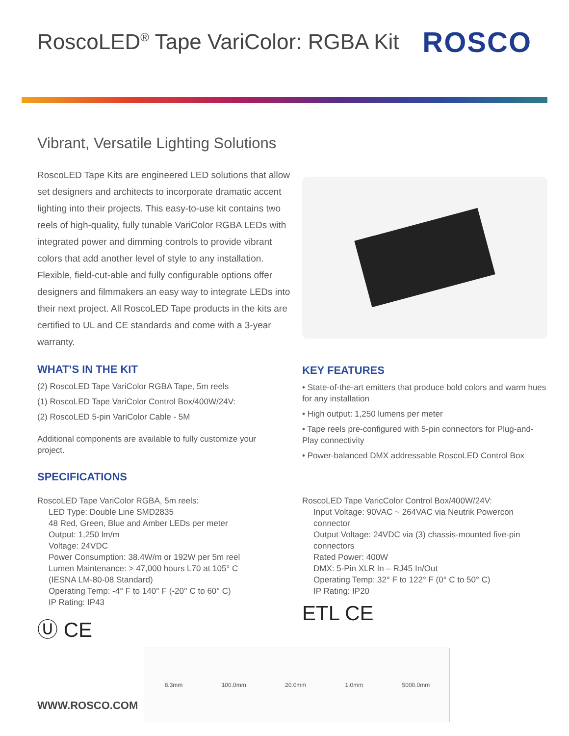RoscoLED<sup>®</sup> Tape VariColor: RGBA Kit
ROSCO
Vibrant, Versatile Lighting Solutions
RoscoLED Tape Kits are engineered LED solutions that allow set designers and architects to incorporate dramatic accent lighting into their projects. This easy-to-use kit contains two reels of high-quality, fully tunable VariColor RGBA LEDs with integrated power and dimming controls to provide vibrant colors that add another level of style to any installation. Flexible, field-cut-able and fully configurable options offer designers and filmmakers an easy way to integrate LEDs into their next project. All RoscoLED Tape products in the kits are certified to UL and CE standards and come with a 3-year warranty.
WHAT’S IN THE KIT
(2) RoscoLED Tape VariColor RGBA Tape, 5m reels
(1) RoscoLED Tape VariColor Control Box/400W/24V:
(2) RoscoLED 5-pin VariColor Cable - 5M
Additional components are available to fully customize your project.
SPECIFICATIONS
KEY FEATURES
• State-of-the-art emitters that produce bold colors and warm hues for any installation
• High output: 1,250 lumens per meter
• Tape reels pre-configured with 5-pin connectors for Plug-and-Play connectivity
• Power-balanced DMX addressable RoscoLED Control Box
RoscoLED Tape VariColor RGBA, 5m reels:
LED Type: Double Line SMD2835
48 Red, Green, Blue and Amber LEDs per meter
Output: 1,250 lm/m
Voltage: 24VDC
Power Consumption: 38.4W/m or 192W per 5m reel
Lumen Maintenance: > 47,000 hours L70 at 105° C
(IESNA LM-80-08 Standard)
Operating Temp: -4° F to 140° F (-20° C to 60° C)
IP Rating: IP43
Ⓤ CE
RoscoLED Tape VaricColor Control Box/400W/24V:
Input Voltage: 90VAC ~ 264VAC via Neutrik Powercon connector
Output Voltage: 24VDC via (3) chassis-mounted five-pin connectors
Rated Power: 400W
DMX: 5-Pin XLR In – RJ45 In/Out
Operating Temp: 32° F to 122° F (0° C to 50° C)
IP Rating: IP20
ETL CE
8.3mm 100.0mm 20.0mm 1.0mm 5000.0mm
WWW.ROSCO.COM